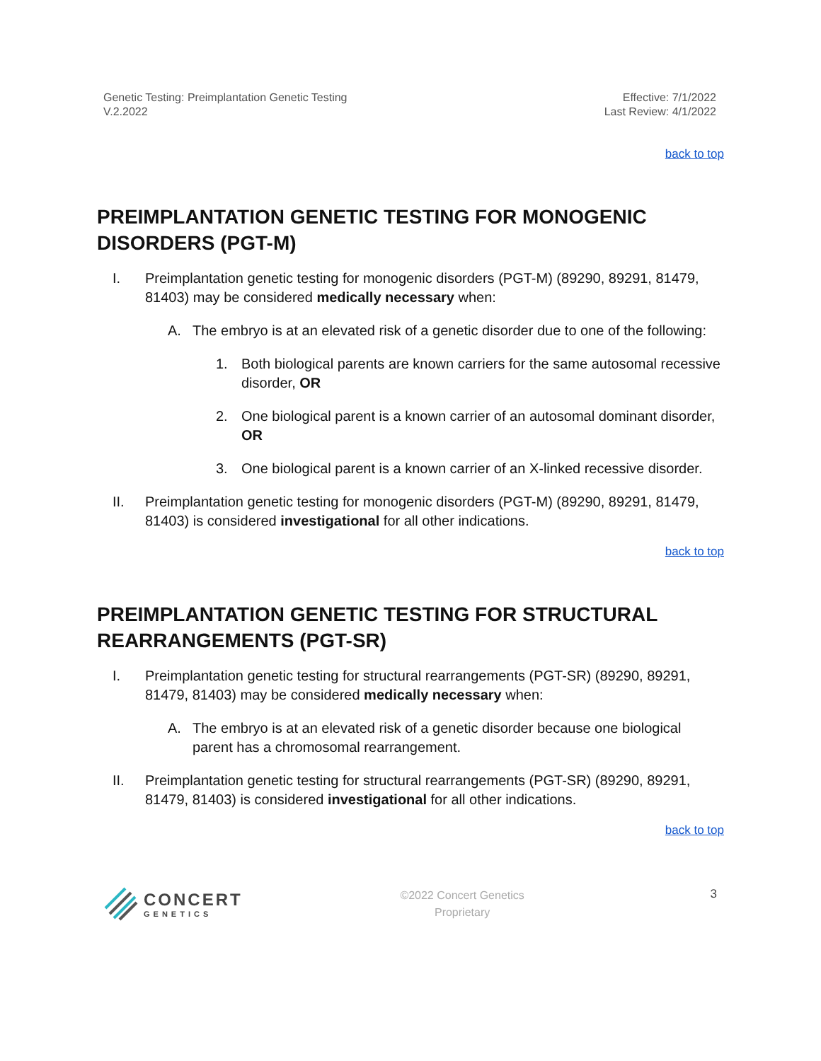Genetic Testing: Preimplantation Genetic Testing
V.2.2022
Effective: 7/1/2022
Last Review: 4/1/2022
back to top
PREIMPLANTATION GENETIC TESTING FOR MONOGENIC DISORDERS (PGT-M)
I. Preimplantation genetic testing for monogenic disorders (PGT-M) (89290, 89291, 81479, 81403) may be considered medically necessary when:
A. The embryo is at an elevated risk of a genetic disorder due to one of the following:
1. Both biological parents are known carriers for the same autosomal recessive disorder, OR
2. One biological parent is a known carrier of an autosomal dominant disorder, OR
3. One biological parent is a known carrier of an X-linked recessive disorder.
II. Preimplantation genetic testing for monogenic disorders (PGT-M) (89290, 89291, 81479, 81403) is considered investigational for all other indications.
back to top
PREIMPLANTATION GENETIC TESTING FOR STRUCTURAL REARRANGEMENTS (PGT-SR)
I. Preimplantation genetic testing for structural rearrangements (PGT-SR) (89290, 89291, 81479, 81403) may be considered medically necessary when:
A. The embryo is at an elevated risk of a genetic disorder because one biological parent has a chromosomal rearrangement.
II. Preimplantation genetic testing for structural rearrangements (PGT-SR) (89290, 89291, 81479, 81403) is considered investigational for all other indications.
back to top
CONCERT
GENETICS
©2022 Concert Genetics
Proprietary
3